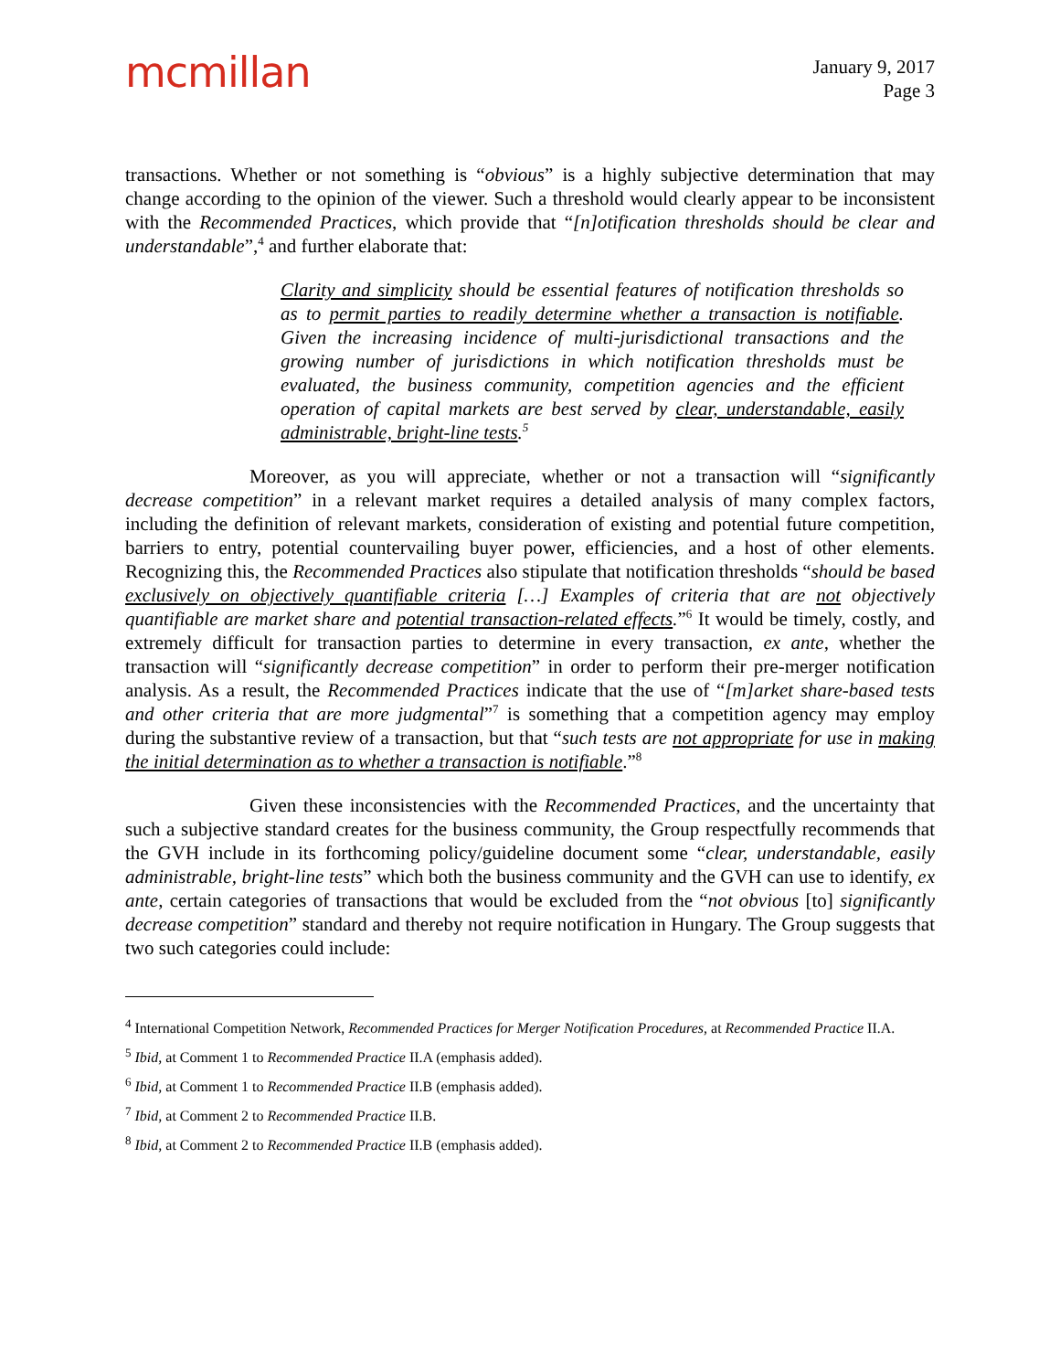mcmillan
January 9, 2017
Page 3
transactions. Whether or not something is “obvious” is a highly subjective determination that may change according to the opinion of the viewer. Such a threshold would clearly appear to be inconsistent with the Recommended Practices, which provide that “[n]otification thresholds should be clear and understandable”,<sup>4</sup> and further elaborate that:
Clarity and simplicity should be essential features of notification thresholds so as to permit parties to readily determine whether a transaction is notifiable. Given the increasing incidence of multi-jurisdictional transactions and the growing number of jurisdictions in which notification thresholds must be evaluated, the business community, competition agencies and the efficient operation of capital markets are best served by clear, understandable, easily administrable, bright-line tests.<sup>5</sup>
Moreover, as you will appreciate, whether or not a transaction will “significantly decrease competition” in a relevant market requires a detailed analysis of many complex factors, including the definition of relevant markets, consideration of existing and potential future competition, barriers to entry, potential countervailing buyer power, efficiencies, and a host of other elements. Recognizing this, the Recommended Practices also stipulate that notification thresholds “should be based exclusively on objectively quantifiable criteria […] Examples of criteria that are not objectively quantifiable are market share and potential transaction-related effects.”<sup>6</sup> It would be timely, costly, and extremely difficult for transaction parties to determine in every transaction, ex ante, whether the transaction will “significantly decrease competition” in order to perform their pre-merger notification analysis. As a result, the Recommended Practices indicate that the use of “[m]arket share-based tests and other criteria that are more judgmental”<sup>7</sup> is something that a competition agency may employ during the substantive review of a transaction, but that “such tests are not appropriate for use in making the initial determination as to whether a transaction is notifiable.”<sup>8</sup>
Given these inconsistencies with the Recommended Practices, and the uncertainty that such a subjective standard creates for the business community, the Group respectfully recommends that the GVH include in its forthcoming policy/guideline document some “clear, understandable, easily administrable, bright-line tests” which both the business community and the GVH can use to identify, ex ante, certain categories of transactions that would be excluded from the “not obvious [to] significantly decrease competition” standard and thereby not require notification in Hungary. The Group suggests that two such categories could include:
<sup>4</sup> International Competition Network, Recommended Practices for Merger Notification Procedures, at Recommended Practice II.A.
<sup>5</sup> Ibid, at Comment 1 to Recommended Practice II.A (emphasis added).
<sup>6</sup> Ibid, at Comment 1 to Recommended Practice II.B (emphasis added).
<sup>7</sup> Ibid, at Comment 2 to Recommended Practice II.B.
<sup>8</sup> Ibid, at Comment 2 to Recommended Practice II.B (emphasis added).